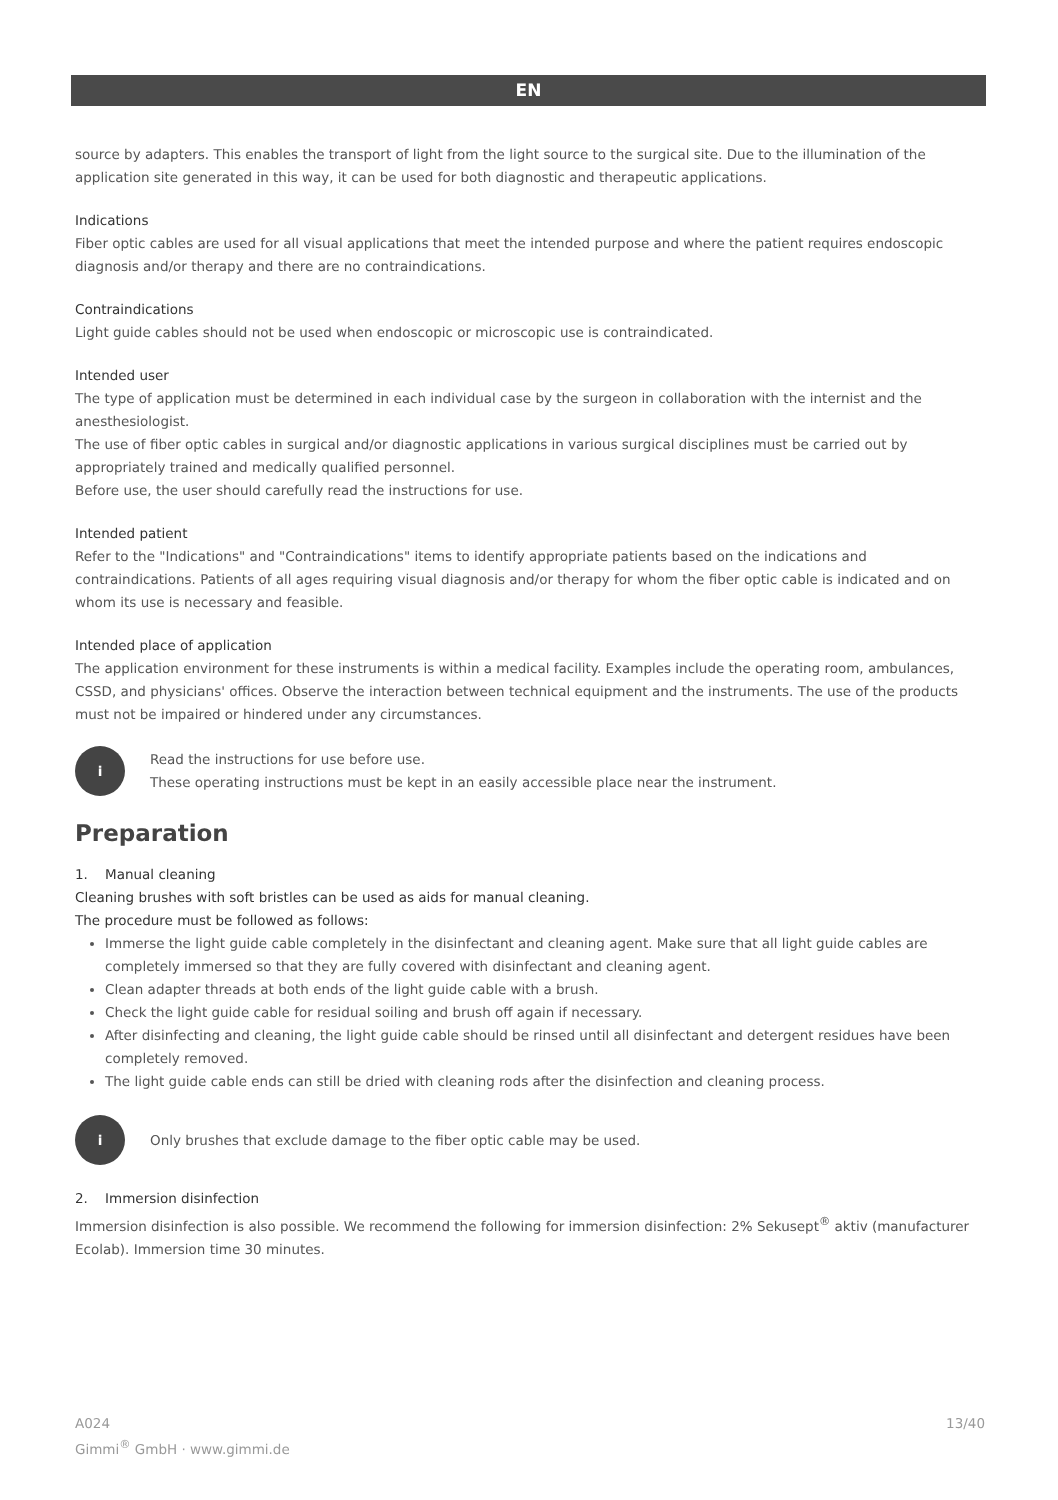EN
source by adapters. This enables the transport of light from the light source to the surgical site. Due to the illumination of the application site generated in this way, it can be used for both diagnostic and therapeutic applications.
Indications
Fiber optic cables are used for all visual applications that meet the intended purpose and where the patient requires endoscopic diagnosis and/or therapy and there are no contraindications.
Contraindications
Light guide cables should not be used when endoscopic or microscopic use is contraindicated.
Intended user
The type of application must be determined in each individual case by the surgeon in collaboration with the internist and the anesthesiologist.
The use of fiber optic cables in surgical and/or diagnostic applications in various surgical disciplines must be carried out by appropriately trained and medically qualified personnel.
Before use, the user should carefully read the instructions for use.
Intended patient
Refer to the "Indications" and "Contraindications" items to identify appropriate patients based on the indications and contraindications. Patients of all ages requiring visual diagnosis and/or therapy for whom the fiber optic cable is indicated and on whom its use is necessary and feasible.
Intended place of application
The application environment for these instruments is within a medical facility. Examples include the operating room, ambulances, CSSD, and physicians' offices. Observe the interaction between technical equipment and the instruments. The use of the products must not be impaired or hindered under any circumstances.
i
Read the instructions for use before use.
These operating instructions must be kept in an easily accessible place near the instrument.
Preparation
1. Manual cleaning
Cleaning brushes with soft bristles can be used as aids for manual cleaning.
The procedure must be followed as follows:
Immerse the light guide cable completely in the disinfectant and cleaning agent. Make sure that all light guide cables are completely immersed so that they are fully covered with disinfectant and cleaning agent.
Clean adapter threads at both ends of the light guide cable with a brush.
Check the light guide cable for residual soiling and brush off again if necessary.
After disinfecting and cleaning, the light guide cable should be rinsed until all disinfectant and detergent residues have been completely removed.
The light guide cable ends can still be dried with cleaning rods after the disinfection and cleaning process.
i
Only brushes that exclude damage to the fiber optic cable may be used.
2. Immersion disinfection
Immersion disinfection is also possible. We recommend the following for immersion disinfection: 2% Sekusept<sup>®</sup> aktiv (manufacturer Ecolab). Immersion time 30 minutes.
A024
Gimmi<sup>®</sup> GmbH · www.gimmi.de
13/40